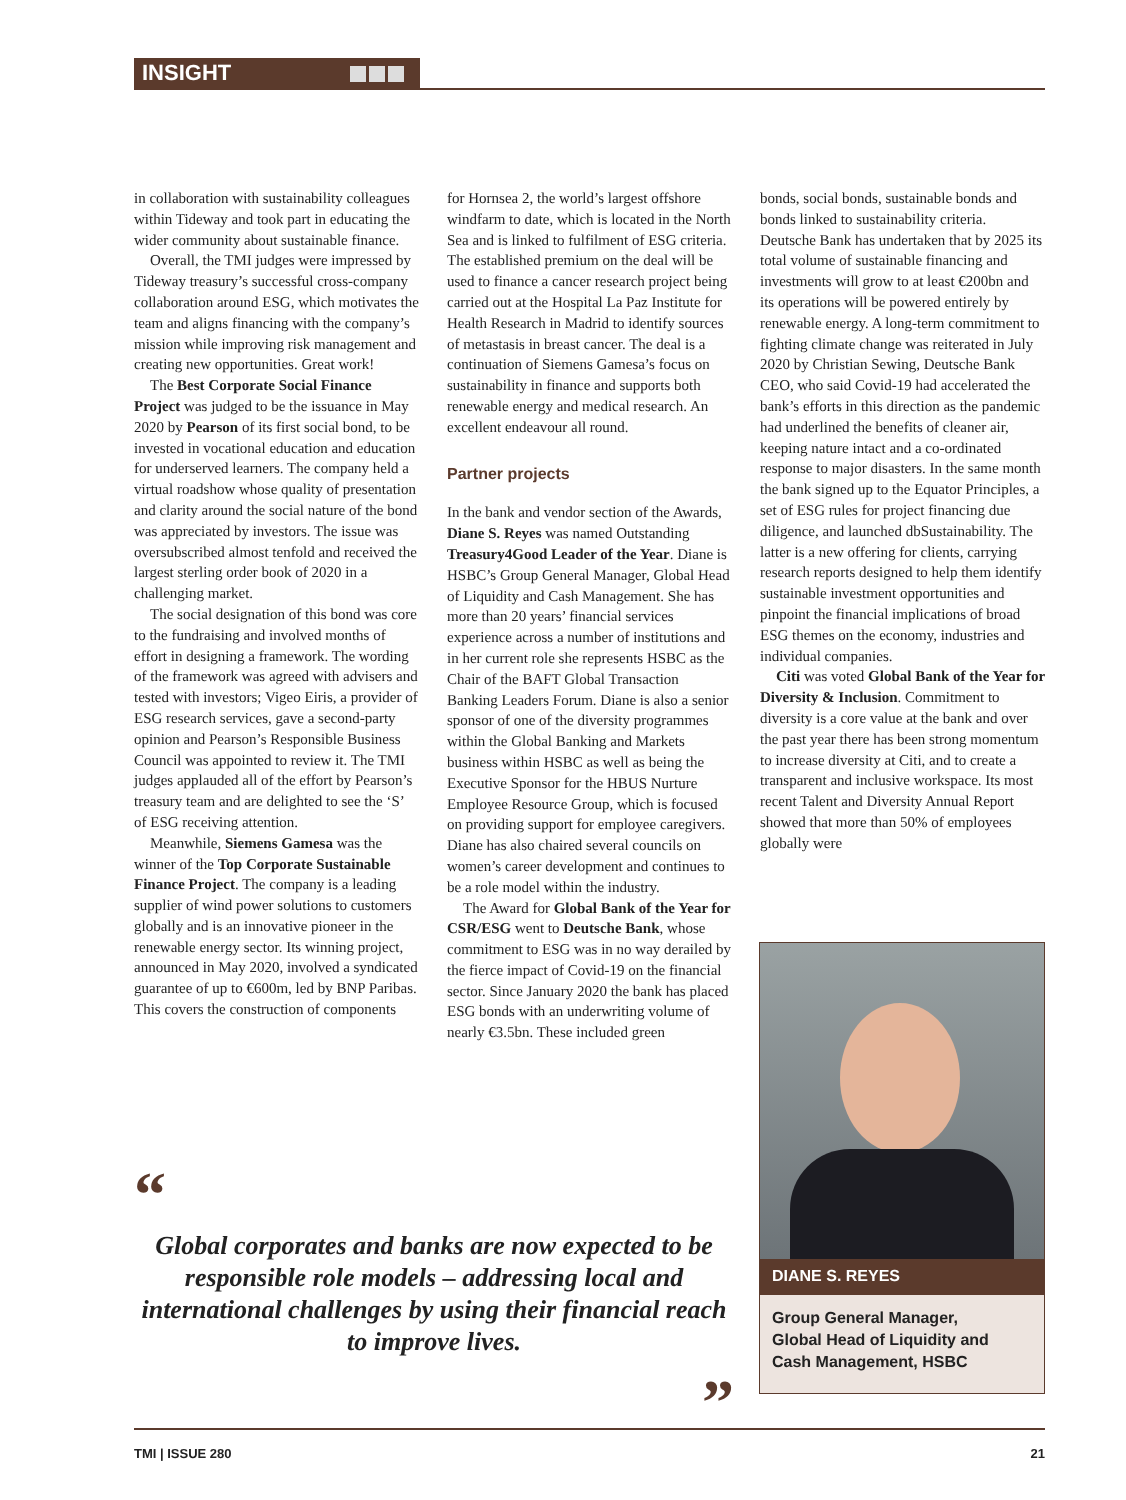INSIGHT
in collaboration with sustainability colleagues within Tideway and took part in educating the wider community about sustainable finance.
Overall, the TMI judges were impressed by Tideway treasury’s successful cross-company collaboration around ESG, which motivates the team and aligns financing with the company’s mission while improving risk management and creating new opportunities. Great work!
The Best Corporate Social Finance Project was judged to be the issuance in May 2020 by Pearson of its first social bond, to be invested in vocational education and education for underserved learners. The company held a virtual roadshow whose quality of presentation and clarity around the social nature of the bond was appreciated by investors. The issue was oversubscribed almost tenfold and received the largest sterling order book of 2020 in a challenging market.
The social designation of this bond was core to the fundraising and involved months of effort in designing a framework. The wording of the framework was agreed with advisers and tested with investors; Vigeo Eiris, a provider of ESG research services, gave a second-party opinion and Pearson’s Responsible Business Council was appointed to review it. The TMI judges applauded all of the effort by Pearson’s treasury team and are delighted to see the ‘S’ of ESG receiving attention.
Meanwhile, Siemens Gamesa was the winner of the Top Corporate Sustainable Finance Project. The company is a leading supplier of wind power solutions to customers globally and is an innovative pioneer in the renewable energy sector. Its winning project, announced in May 2020, involved a syndicated guarantee of up to €600m, led by BNP Paribas. This covers the construction of components
for Hornsea 2, the world’s largest offshore windfarm to date, which is located in the North Sea and is linked to fulfilment of ESG criteria. The established premium on the deal will be used to finance a cancer research project being carried out at the Hospital La Paz Institute for Health Research in Madrid to identify sources of metastasis in breast cancer. The deal is a continuation of Siemens Gamesa’s focus on sustainability in finance and supports both renewable energy and medical research. An excellent endeavour all round.
Partner projects
In the bank and vendor section of the Awards, Diane S. Reyes was named Outstanding Treasury4Good Leader of the Year. Diane is HSBC’s Group General Manager, Global Head of Liquidity and Cash Management. She has more than 20 years’ financial services experience across a number of institutions and in her current role she represents HSBC as the Chair of the BAFT Global Transaction Banking Leaders Forum. Diane is also a senior sponsor of one of the diversity programmes within the Global Banking and Markets business within HSBC as well as being the Executive Sponsor for the HBUS Nurture Employee Resource Group, which is focused on providing support for employee caregivers. Diane has also chaired several councils on women’s career development and continues to be a role model within the industry.
The Award for Global Bank of the Year for CSR/ESG went to Deutsche Bank, whose commitment to ESG was in no way derailed by the fierce impact of Covid-19 on the financial sector. Since January 2020 the bank has placed ESG bonds with an underwriting volume of nearly €3.5bn. These included green
bonds, social bonds, sustainable bonds and bonds linked to sustainability criteria. Deutsche Bank has undertaken that by 2025 its total volume of sustainable financing and investments will grow to at least €200bn and its operations will be powered entirely by renewable energy. A long-term commitment to fighting climate change was reiterated in July 2020 by Christian Sewing, Deutsche Bank CEO, who said Covid-19 had accelerated the bank’s efforts in this direction as the pandemic had underlined the benefits of cleaner air, keeping nature intact and a co-ordinated response to major disasters. In the same month the bank signed up to the Equator Principles, a set of ESG rules for project financing due diligence, and launched dbSustainability. The latter is a new offering for clients, carrying research reports designed to help them identify sustainable investment opportunities and pinpoint the financial implications of broad ESG themes on the economy, industries and individual companies.
Citi was voted Global Bank of the Year for Diversity & Inclusion. Commitment to diversity is a core value at the bank and over the past year there has been strong momentum to increase diversity at Citi, and to create a transparent and inclusive workspace. Its most recent Talent and Diversity Annual Report showed that more than 50% of employees globally were
“
Global corporates and banks are now expected to be responsible role models – addressing local and international challenges by using their financial reach to improve lives.
”
DIANE S. REYES
Group General Manager,
Global Head of Liquidity and
Cash Management, HSBC
TMI | ISSUE 280 21